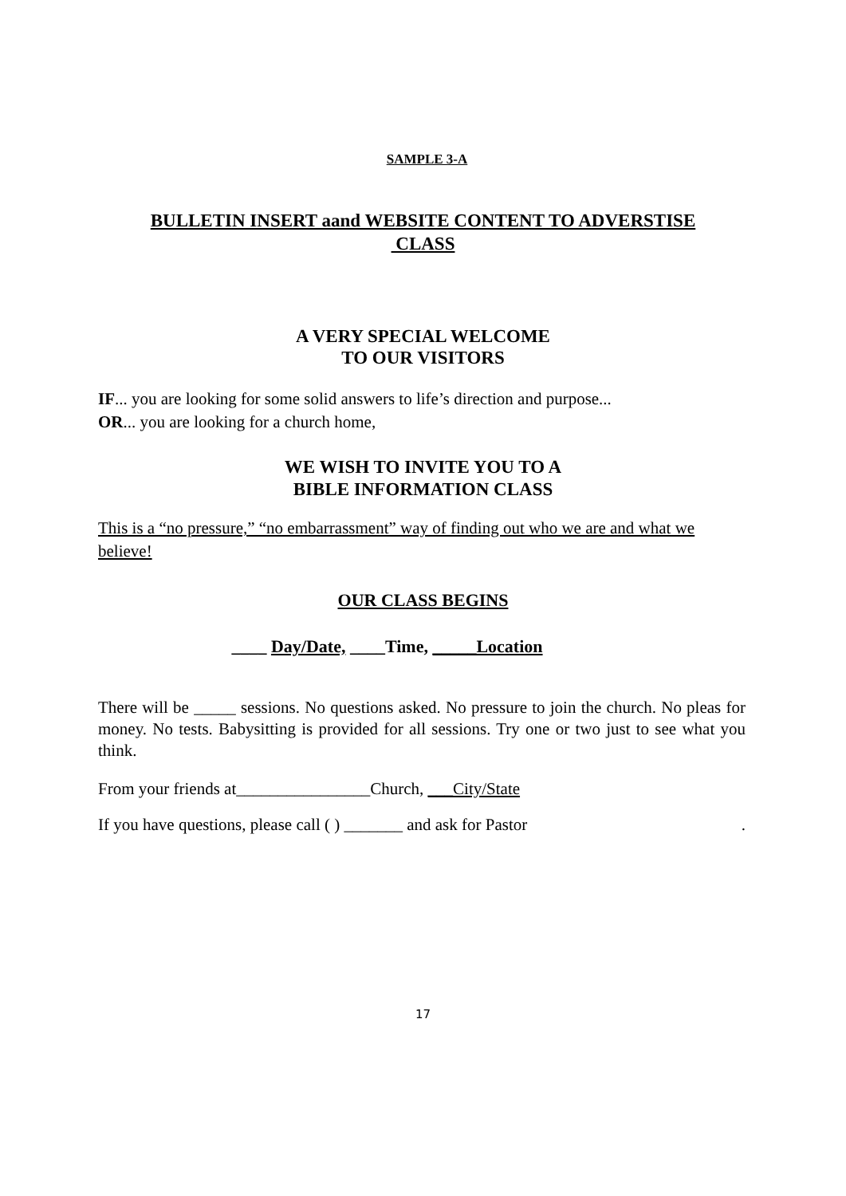SAMPLE 3-A
BULLETIN INSERT aand WEBSITE CONTENT TO ADVERSTISE
CLASS
A VERY SPECIAL WELCOME
TO OUR VISITORS
IF... you are looking for some solid answers to life’s direction and purpose...
OR... you are looking for a church home,
WE WISH TO INVITE YOU TO A
BIBLE INFORMATION CLASS
This is a “no pressure,” “no embarrassment” way of finding out who we are and what we believe!
OUR CLASS BEGINS
____ Day/Date, ____Time, _____Location
There will be _____ sessions. No questions asked. No pressure to join the church. No pleas for money. No tests. Babysitting is provided for all sessions. Try one or two just to see what you think.
From your friends at________________Church, ___City/State
If you have questions, please call ( ) _______ and ask for Pastor.
17